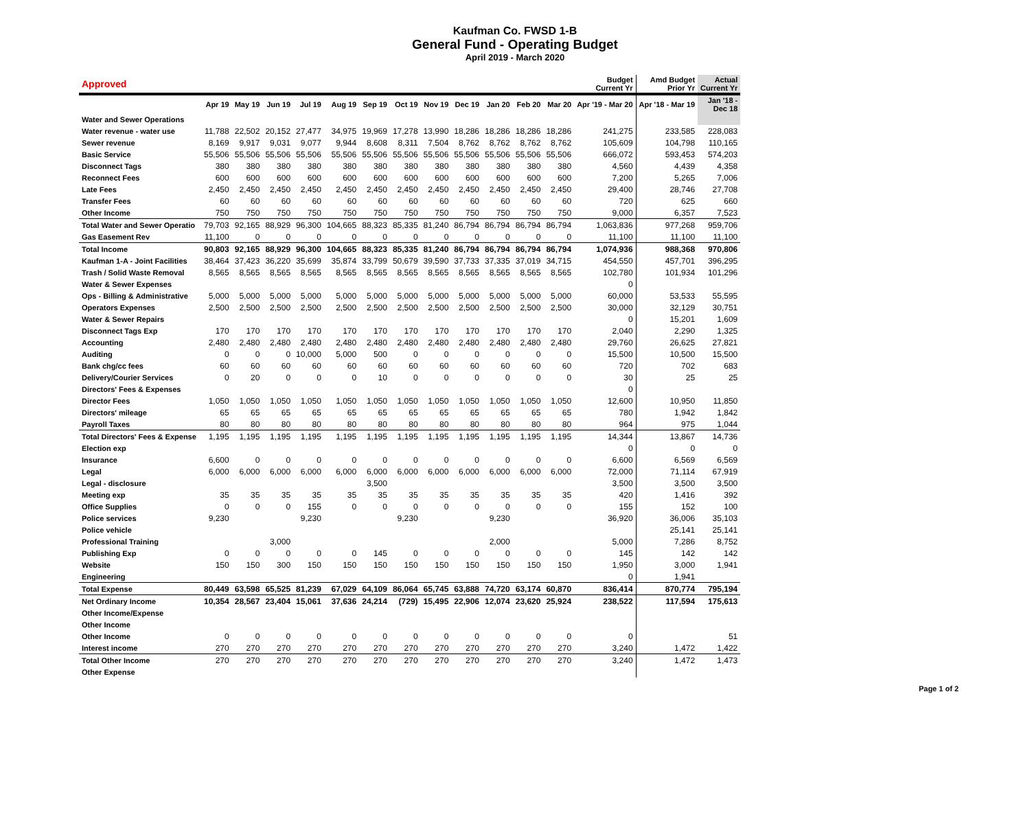Kaufman Co. FWSD 1-B
General Fund - Operating Budget
April 2019 - March 2020
| Approved | | | | | | | | | | | | | Budget Current Yr | Amd Budget Prior Yr | Actual Current Yr |
| --- | --- | --- | --- | --- | --- | --- | --- | --- | --- | --- | --- | --- | --- | --- | --- |
| | Apr 19 | May 19 | Jun 19 | Jul 19 | Aug 19 | Sep 19 | Oct 19 | Nov 19 | Dec 19 | Jan 20 | Feb 20 | Mar 20 | Apr '19 - Mar 20 | Apr '18 - Mar 19 | Jan '18 - Dec 18 |
| Water and Sewer Operations | | | | | | | | | | | | | | | |
| Water revenue - water use | 11,788 | 22,502 | 20,152 | 27,477 | 34,975 | 19,969 | 17,278 | 13,990 | 18,286 | 18,286 | 18,286 | 18,286 | 241,275 | 233,585 | 228,083 |
| Sewer revenue | 8,169 | 9,917 | 9,031 | 9,077 | 9,944 | 8,608 | 8,311 | 7,504 | 8,762 | 8,762 | 8,762 | 8,762 | 105,609 | 104,798 | 110,165 |
| Basic Service | 55,506 | 55,506 | 55,506 | 55,506 | 55,506 | 55,506 | 55,506 | 55,506 | 55,506 | 55,506 | 55,506 | 55,506 | 666,072 | 593,453 | 574,203 |
| Disconnect Tags | 380 | 380 | 380 | 380 | 380 | 380 | 380 | 380 | 380 | 380 | 380 | 380 | 4,560 | 4,439 | 4,358 |
| Reconnect Fees | 600 | 600 | 600 | 600 | 600 | 600 | 600 | 600 | 600 | 600 | 600 | 600 | 7,200 | 5,265 | 7,006 |
| Late Fees | 2,450 | 2,450 | 2,450 | 2,450 | 2,450 | 2,450 | 2,450 | 2,450 | 2,450 | 2,450 | 2,450 | 2,450 | 29,400 | 28,746 | 27,708 |
| Transfer Fees | 60 | 60 | 60 | 60 | 60 | 60 | 60 | 60 | 60 | 60 | 60 | 60 | 720 | 625 | 660 |
| Other Income | 750 | 750 | 750 | 750 | 750 | 750 | 750 | 750 | 750 | 750 | 750 | 750 | 9,000 | 6,357 | 7,523 |
| Total Water and Sewer Operatio | 79,703 | 92,165 | 88,929 | 96,300 | 104,665 | 88,323 | 85,335 | 81,240 | 86,794 | 86,794 | 86,794 | 86,794 | 1,063,836 | 977,268 | 959,706 |
| Gas Easement Rev | 11,100 | 0 | 0 | 0 | 0 | 0 | 0 | 0 | 0 | 0 | 0 | 0 | 11,100 | 11,100 | 11,100 |
| Total Income | 90,803 | 92,165 | 88,929 | 96,300 | 104,665 | 88,323 | 85,335 | 81,240 | 86,794 | 86,794 | 86,794 | 86,794 | 1,074,936 | 988,368 | 970,806 |
| Kaufman 1-A - Joint Facilities | 38,464 | 37,423 | 36,220 | 35,699 | 35,874 | 33,799 | 50,679 | 39,590 | 37,733 | 37,335 | 37,019 | 34,715 | 454,550 | 457,701 | 396,295 |
| Trash / Solid Waste Removal | 8,565 | 8,565 | 8,565 | 8,565 | 8,565 | 8,565 | 8,565 | 8,565 | 8,565 | 8,565 | 8,565 | 8,565 | 102,780 | 101,934 | 101,296 |
| Water & Sewer Expenses | | | | | | | | | | | | | 0 | | |
| Ops - Billing & Administrative | 5,000 | 5,000 | 5,000 | 5,000 | 5,000 | 5,000 | 5,000 | 5,000 | 5,000 | 5,000 | 5,000 | 5,000 | 60,000 | 53,533 | 55,595 |
| Operators Expenses | 2,500 | 2,500 | 2,500 | 2,500 | 2,500 | 2,500 | 2,500 | 2,500 | 2,500 | 2,500 | 2,500 | 2,500 | 30,000 | 32,129 | 30,751 |
| Water & Sewer Repairs | | | | | | | | | | | | | 0 | 15,201 | 1,609 |
| Disconnect Tags Exp | 170 | 170 | 170 | 170 | 170 | 170 | 170 | 170 | 170 | 170 | 170 | 170 | 2,040 | 2,290 | 1,325 |
| Accounting | 2,480 | 2,480 | 2,480 | 2,480 | 2,480 | 2,480 | 2,480 | 2,480 | 2,480 | 2,480 | 2,480 | 2,480 | 29,760 | 26,625 | 27,821 |
| Auditing | 0 | 0 | 0 | 10,000 | 5,000 | 500 | 0 | 0 | 0 | 0 | 0 | 0 | 15,500 | 10,500 | 15,500 |
| Bank chg/cc fees | 60 | 60 | 60 | 60 | 60 | 60 | 60 | 60 | 60 | 60 | 60 | 60 | 720 | 702 | 683 |
| Delivery/Courier Services | 0 | 20 | 0 | 0 | 0 | 10 | 0 | 0 | 0 | 0 | 0 | 0 | 30 | 25 | 25 |
| Directors' Fees & Expenses | | | | | | | | | | | | | 0 | | |
| Director Fees | 1,050 | 1,050 | 1,050 | 1,050 | 1,050 | 1,050 | 1,050 | 1,050 | 1,050 | 1,050 | 1,050 | 1,050 | 12,600 | 10,950 | 11,850 |
| Directors' mileage | 65 | 65 | 65 | 65 | 65 | 65 | 65 | 65 | 65 | 65 | 65 | 65 | 780 | 1,942 | 1,842 |
| Payroll Taxes | 80 | 80 | 80 | 80 | 80 | 80 | 80 | 80 | 80 | 80 | 80 | 80 | 964 | 975 | 1,044 |
| Total Directors' Fees & Expense | 1,195 | 1,195 | 1,195 | 1,195 | 1,195 | 1,195 | 1,195 | 1,195 | 1,195 | 1,195 | 1,195 | 1,195 | 14,344 | 13,867 | 14,736 |
| Election exp | | | | | | | | | | | | | 0 | 0 | 0 |
| Insurance | 6,600 | 0 | 0 | 0 | 0 | 0 | 0 | 0 | 0 | 0 | 0 | 0 | 6,600 | 6,569 | 6,569 |
| Legal | 6,000 | 6,000 | 6,000 | 6,000 | 6,000 | 6,000 | 6,000 | 6,000 | 6,000 | 6,000 | 6,000 | 6,000 | 72,000 | 71,114 | 67,919 |
| Legal - disclosure | | | | | | 3,500 | | | | | | | 3,500 | 3,500 | 3,500 |
| Meeting exp | 35 | 35 | 35 | 35 | 35 | 35 | 35 | 35 | 35 | 35 | 35 | 35 | 420 | 1,416 | 392 |
| Office Supplies | 0 | 0 | 0 | 155 | 0 | 0 | 0 | 0 | 0 | 0 | 0 | 0 | 155 | 152 | 100 |
| Police services | 9,230 | | | 9,230 | | | 9,230 | | | 9,230 | | | 36,920 | 36,006 | 35,103 |
| Police vehicle | | | | | | | | | | | | | | 25,141 | 25,141 |
| Professional Training | | | 3,000 | | | | | | | 2,000 | | | 5,000 | 7,286 | 8,752 |
| Publishing Exp | 0 | 0 | 0 | 0 | 0 | 145 | 0 | 0 | 0 | 0 | 0 | 0 | 145 | 142 | 142 |
| Website | 150 | 150 | 300 | 150 | 150 | 150 | 150 | 150 | 150 | 150 | 150 | 150 | 1,950 | 3,000 | 1,941 |
| Engineering | | | | | | | | | | | | | 0 | 1,941 | |
| Total Expense | 80,449 | 63,598 | 65,525 | 81,239 | 67,029 | 64,109 | 86,064 | 65,745 | 63,888 | 74,720 | 63,174 | 60,870 | 836,414 | 870,774 | 795,194 |
| Net Ordinary Income | 10,354 | 28,567 | 23,404 | 15,061 | 37,636 | 24,214 | (729) | 15,495 | 22,906 | 12,074 | 23,620 | 25,924 | 238,522 | 117,594 | 175,613 |
| Other Income/Expense | | | | | | | | | | | | | | | |
| Other Income | | | | | | | | | | | | | | | |
| Other Income | 0 | 0 | 0 | 0 | 0 | 0 | 0 | 0 | 0 | 0 | 0 | 0 | 0 | | 51 |
| Interest income | 270 | 270 | 270 | 270 | 270 | 270 | 270 | 270 | 270 | 270 | 270 | 270 | 3,240 | 1,472 | 1,422 |
| Total Other Income | 270 | 270 | 270 | 270 | 270 | 270 | 270 | 270 | 270 | 270 | 270 | 270 | 3,240 | 1,472 | 1,473 |
| Other Expense | | | | | | | | | | | | | | | |
Page 1 of 2